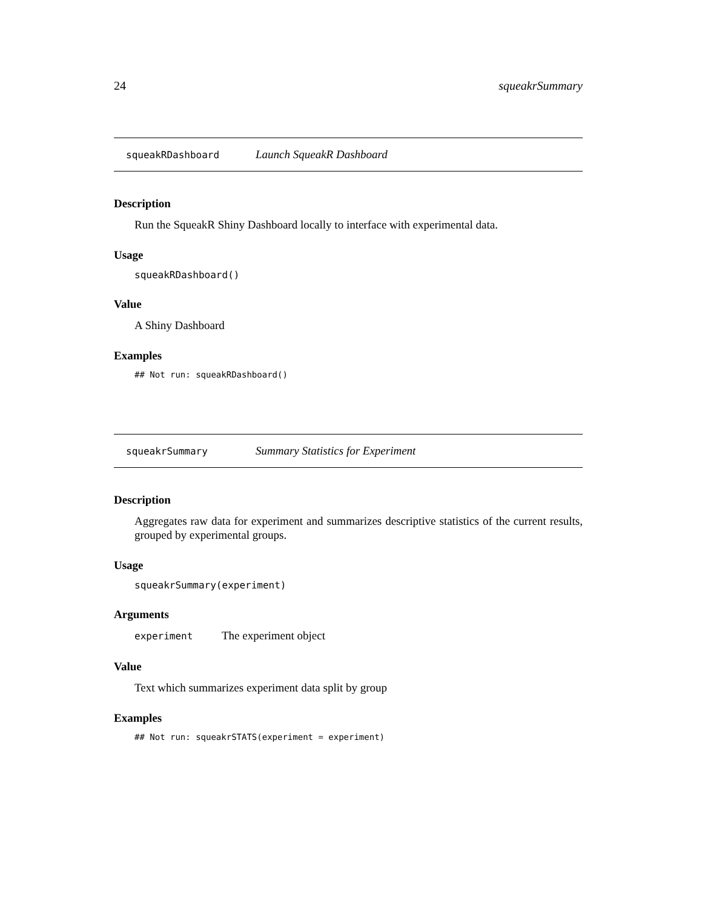24 squeakrSummary
squeakRDashboard Launch SqueakR Dashboard
Description
Run the SqueakR Shiny Dashboard locally to interface with experimental data.
Usage
squeakRDashboard()
Value
A Shiny Dashboard
Examples
## Not run: squeakRDashboard()
squeakrSummary Summary Statistics for Experiment
Description
Aggregates raw data for experiment and summarizes descriptive statistics of the current results, grouped by experimental groups.
Usage
squeakrSummary(experiment)
Arguments
experiment The experiment object
Value
Text which summarizes experiment data split by group
Examples
## Not run: squeakrSTATS(experiment = experiment)